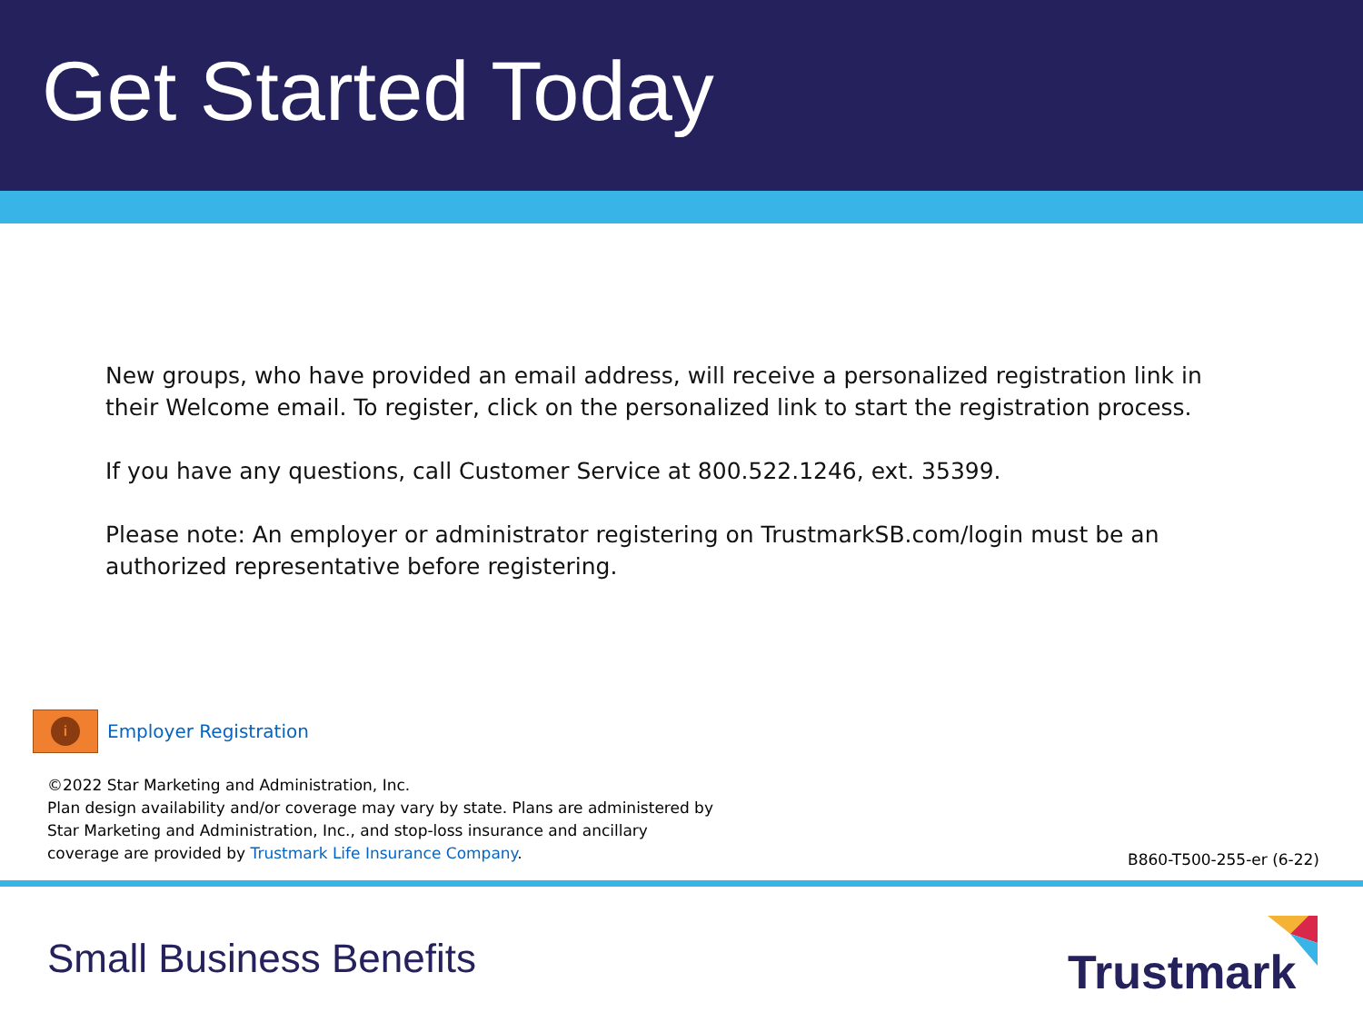Get Started Today
New groups, who have provided an email address, will receive a personalized registration link in their Welcome email. To register, click on the personalized link to start the registration process.
If you have any questions, call Customer Service at 800.522.1246, ext. 35399.
Please note: An employer or administrator registering on TrustmarkSB.com/login must be an authorized representative before registering.
i
Employer Registration
©2022 Star Marketing and Administration, Inc.
Plan design availability and/or coverage may vary by state. Plans are administered by
Star Marketing and Administration, Inc., and stop-loss insurance and ancillary
coverage are provided by Trustmark Life Insurance Company.
B860-T500-255-er (6-22)
Small Business Benefits Trustmark